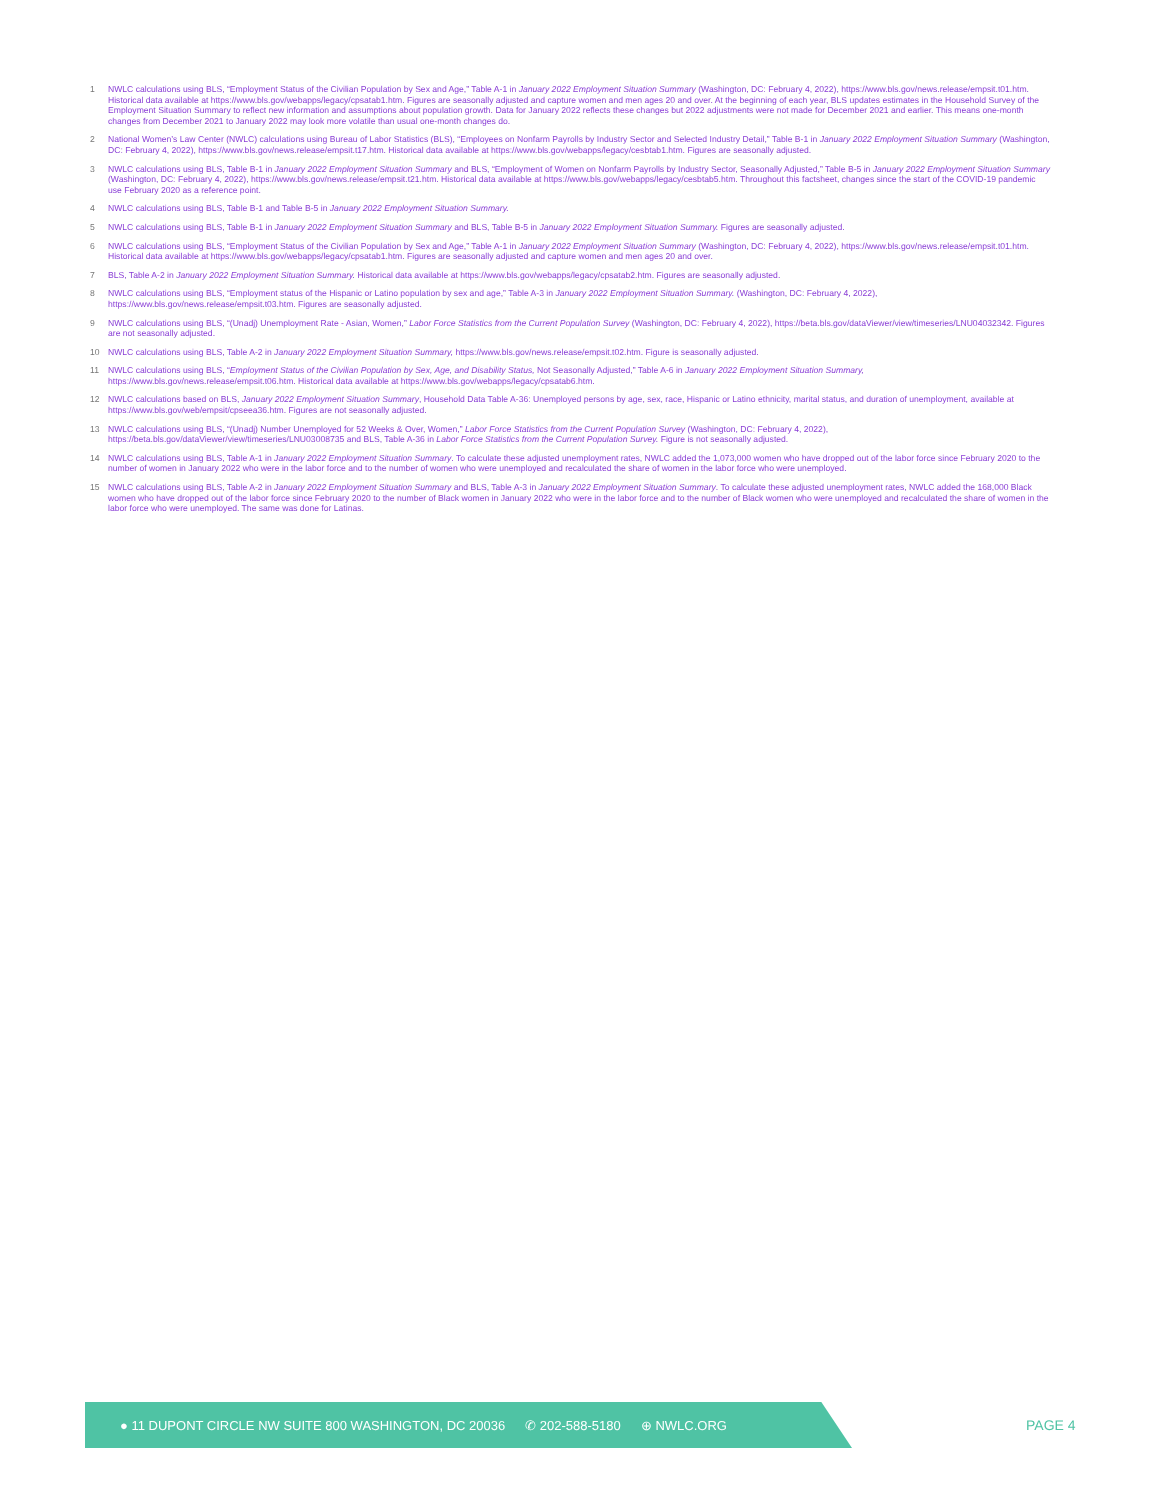1 NWLC calculations using BLS, “Employment Status of the Civilian Population by Sex and Age,” Table A-1 in January 2022 Employment Situation Summary (Washington, DC: February 4, 2022), https://www.bls.gov/news.release/empsit.t01.htm. Historical data available at https://www.bls.gov/webapps/legacy/cpsatab1.htm. Figures are seasonally adjusted and capture women and men ages 20 and over. At the beginning of each year, BLS updates estimates in the Household Survey of the Employment Situation Summary to reflect new information and assumptions about population growth. Data for January 2022 reflects these changes but 2022 adjustments were not made for December 2021 and earlier. This means one-month changes from December 2021 to January 2022 may look more volatile than usual one-month changes do.
2 National Women’s Law Center (NWLC) calculations using Bureau of Labor Statistics (BLS), “Employees on Nonfarm Payrolls by Industry Sector and Selected Industry Detail,” Table B-1 in January 2022 Employment Situation Summary (Washington, DC: February 4, 2022), https://www.bls.gov/news.release/empsit.t17.htm. Historical data available at https://www.bls.gov/webapps/legacy/cesbtab1.htm. Figures are seasonally adjusted.
3 NWLC calculations using BLS, Table B-1 in January 2022 Employment Situation Summary and BLS, “Employment of Women on Nonfarm Payrolls by Industry Sector, Seasonally Adjusted,” Table B-5 in January 2022 Employment Situation Summary (Washington, DC: February 4, 2022), https://www.bls.gov/news.release/empsit.t21.htm. Historical data available at https://www.bls.gov/webapps/legacy/cesbtab5.htm. Throughout this factsheet, changes since the start of the COVID-19 pandemic use February 2020 as a reference point.
4 NWLC calculations using BLS, Table B-1 and Table B-5 in January 2022 Employment Situation Summary.
5 NWLC calculations using BLS, Table B-1 in January 2022 Employment Situation Summary and BLS, Table B-5 in January 2022 Employment Situation Summary. Figures are seasonally adjusted.
6 NWLC calculations using BLS, “Employment Status of the Civilian Population by Sex and Age,” Table A-1 in January 2022 Employment Situation Summary (Washington, DC: February 4, 2022), https://www.bls.gov/news.release/empsit.t01.htm. Historical data available at https://www.bls.gov/webapps/legacy/cpsatab1.htm. Figures are seasonally adjusted and capture women and men ages 20 and over.
7 BLS, Table A-2 in January 2022 Employment Situation Summary. Historical data available at https://www.bls.gov/webapps/legacy/cpsatab2.htm. Figures are seasonally adjusted.
8 NWLC calculations using BLS, “Employment status of the Hispanic or Latino population by sex and age,” Table A-3 in January 2022 Employment Situation Summary. (Washington, DC: February 4, 2022), https://www.bls.gov/news.release/empsit.t03.htm. Figures are seasonally adjusted.
9 NWLC calculations using BLS, “(Unadj) Unemployment Rate - Asian, Women,” Labor Force Statistics from the Current Population Survey (Washington, DC: February 4, 2022), https://beta.bls.gov/dataViewer/view/timeseries/LNU04032342. Figures are not seasonally adjusted.
10 NWLC calculations using BLS, Table A-2 in January 2022 Employment Situation Summary, https://www.bls.gov/news.release/empsit.t02.htm. Figure is seasonally adjusted.
11 NWLC calculations using BLS, “Employment Status of the Civilian Population by Sex, Age, and Disability Status, Not Seasonally Adjusted,” Table A-6 in January 2022 Employment Situation Summary, https://www.bls.gov/news.release/empsit.t06.htm. Historical data available at https://www.bls.gov/webapps/legacy/cpsatab6.htm.
12 NWLC calculations based on BLS, January 2022 Employment Situation Summary, Household Data Table A-36: Unemployed persons by age, sex, race, Hispanic or Latino ethnicity, marital status, and duration of unemployment, available at https://www.bls.gov/web/empsit/cpseea36.htm. Figures are not seasonally adjusted.
13 NWLC calculations using BLS, “(Unadj) Number Unemployed for 52 Weeks & Over, Women,” Labor Force Statistics from the Current Population Survey (Washington, DC: February 4, 2022), https://beta.bls.gov/dataViewer/view/timeseries/LNU03008735 and BLS, Table A-36 in Labor Force Statistics from the Current Population Survey. Figure is not seasonally adjusted.
14 NWLC calculations using BLS, Table A-1 in January 2022 Employment Situation Summary. To calculate these adjusted unemployment rates, NWLC added the 1,073,000 women who have dropped out of the labor force since February 2020 to the number of women in January 2022 who were in the labor force and to the number of women who were unemployed and recalculated the share of women in the labor force who were unemployed.
15 NWLC calculations using BLS, Table A-2 in January 2022 Employment Situation Summary and BLS, Table A-3 in January 2022 Employment Situation Summary. To calculate these adjusted unemployment rates, NWLC added the 168,000 Black women who have dropped out of the labor force since February 2020 to the number of Black women in January 2022 who were in the labor force and to the number of Black women who were unemployed and recalculated the share of women in the labor force who were unemployed. The same was done for Latinas.
● 11 DUPONT CIRCLE NW SUITE 800 WASHINGTON, DC 20036 ✆ 202-588-5180 ⊕ NWLC.ORG
PAGE 4